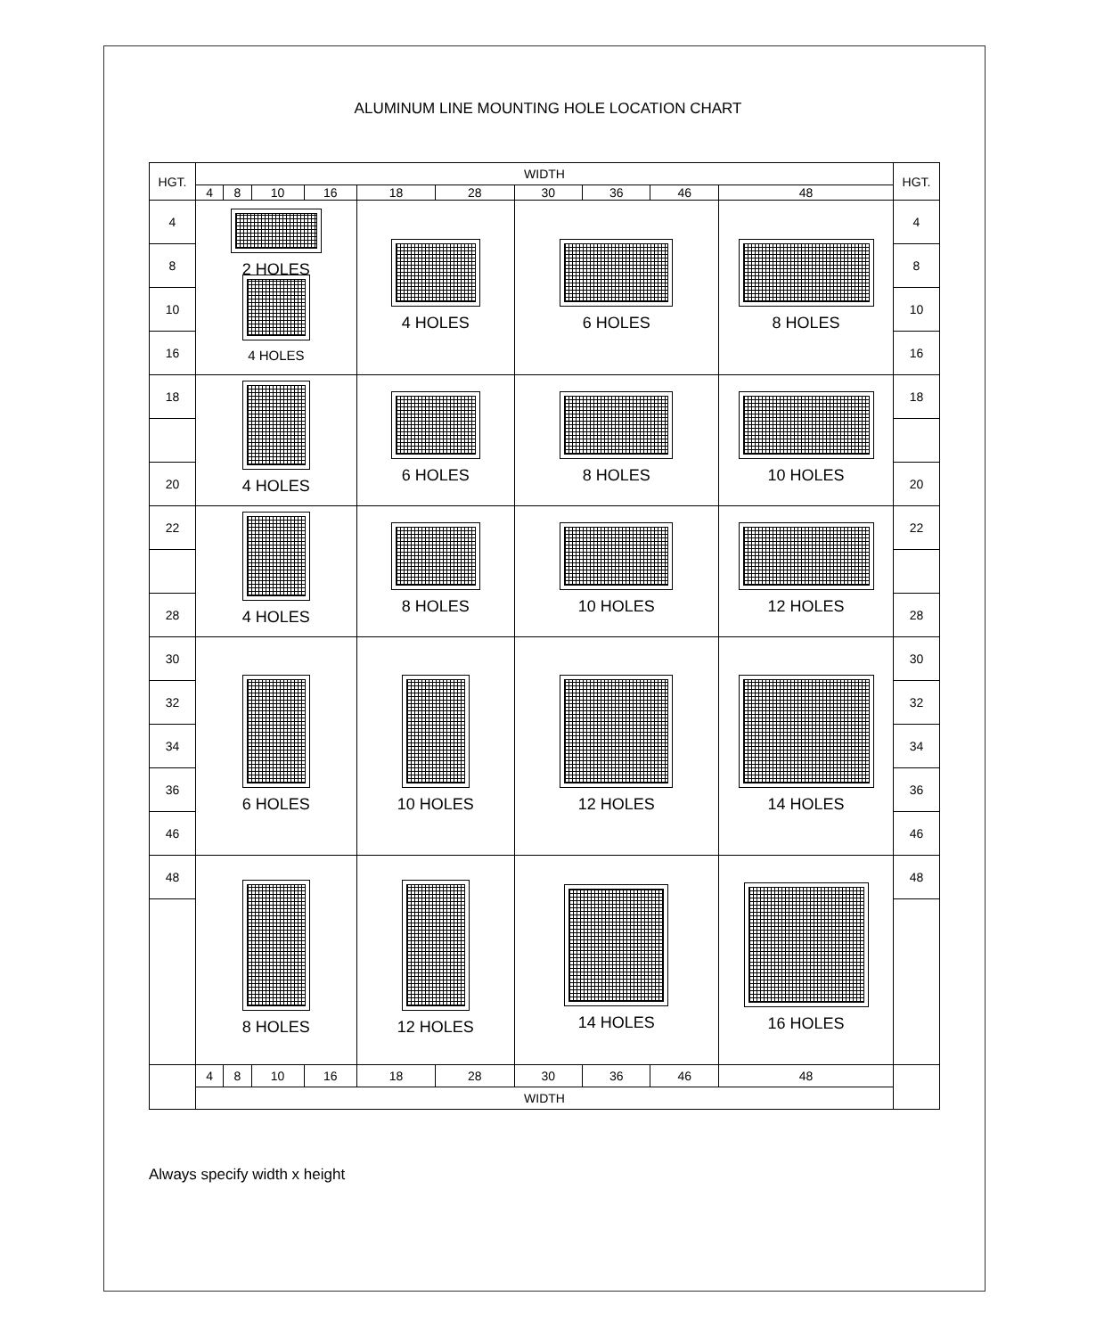ALUMINUM LINE MOUNTING HOLE LOCATION CHART
| HGT. | WIDTH | | | | | | | | | | HGT. |
| --- | --- | --- | --- | --- | --- | --- | --- | --- | --- | --- | --- |
| | 4 | 8 | 10 | 16 | 18 | 28 | 30 | 36 | 46 | 48 | |
| 4 | 2 HOLES 4 HOLES | | | | 4 HOLES | | 6 HOLES | | | 8 HOLES | 4 |
| 8 | | | | | | | | | | | 8 |
| 10 | | | | | | | | | | | 10 |
| 16 | | | | | | | | | | | 16 |
| 18 | 4 HOLES | | | | 6 HOLES | | 8 HOLES | | | 10 HOLES | 18 |
| 20 | | | | | | | | | | | 20 |
| 22 | 4 HOLES | | | | 8 HOLES | | 10 HOLES | | | 12 HOLES | 22 |
| 28 | | | | | | | | | | | 28 |
| 30 | 6 HOLES | | | | 10 HOLES | | 12 HOLES | | | 14 HOLES | 30 |
| 32 | | | | | | | | | | | 32 |
| 34 | | | | | | | | | | | 34 |
| 36 | | | | | | | | | | | 36 |
| 46 | | | | | | | | | | | 46 |
| 48 | 8 HOLES | | | | 12 HOLES | | 14 HOLES | | | 16 HOLES | 48 |
| | 4 | 8 | 10 | 16 | 18 | 28 | 30 | 36 | 46 | 48 | |
| | WIDTH | | | | | | | | | | |
Always specify width x height